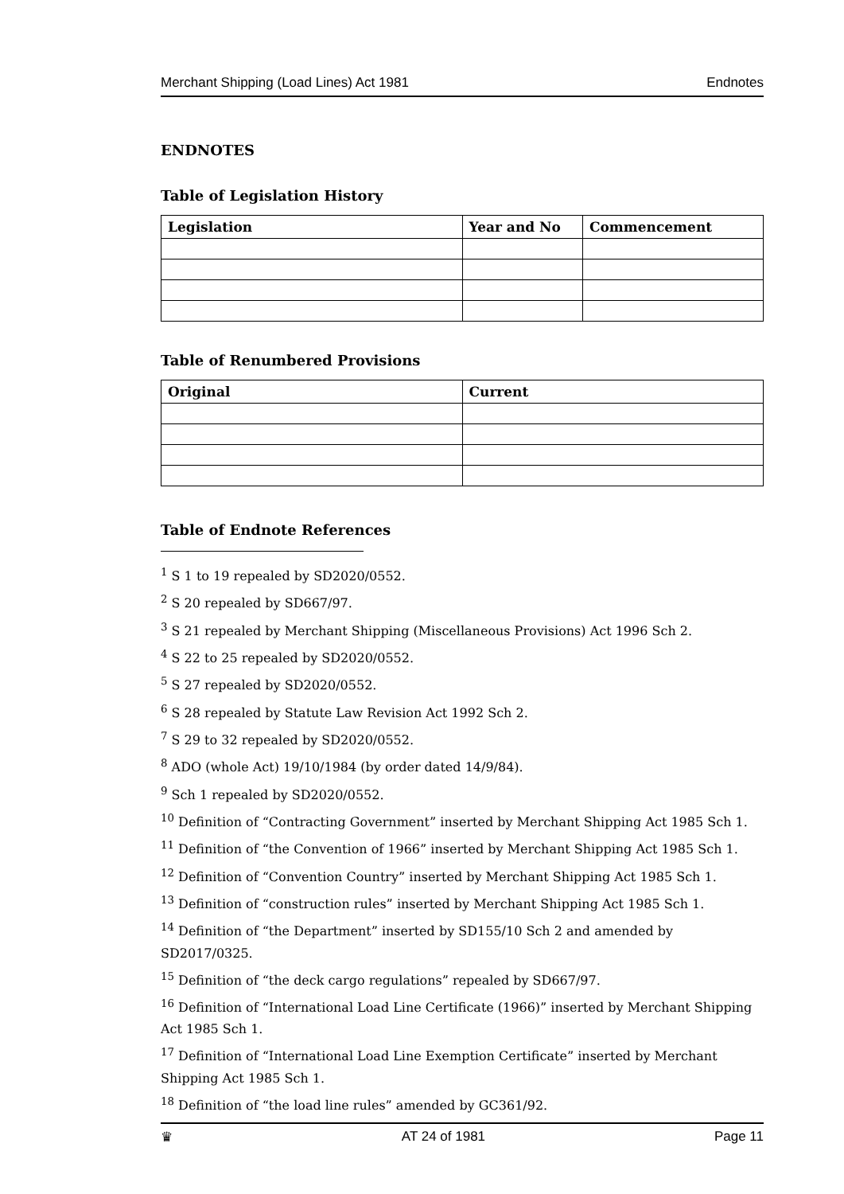Merchant Shipping (Load Lines) Act 1981 Endnotes
ENDNOTES
Table of Legislation History
| Legislation | Year and No | Commencement |
| --- | --- | --- |
Table of Renumbered Provisions
| Original | Current |
| --- | --- |
Table of Endnote References
<sup>1</sup> S 1 to 19 repealed by SD2020/0552.
<sup>2</sup> S 20 repealed by SD667/97.
<sup>3</sup> S 21 repealed by Merchant Shipping (Miscellaneous Provisions) Act 1996 Sch 2.
<sup>4</sup> S 22 to 25 repealed by SD2020/0552.
<sup>5</sup> S 27 repealed by SD2020/0552.
<sup>6</sup> S 28 repealed by Statute Law Revision Act 1992 Sch 2.
<sup>7</sup> S 29 to 32 repealed by SD2020/0552.
<sup>8</sup> ADO (whole Act) 19/10/1984 (by order dated 14/9/84).
<sup>9</sup> Sch 1 repealed by SD2020/0552.
<sup>10</sup> Definition of “Contracting Government” inserted by Merchant Shipping Act 1985 Sch 1.
<sup>11</sup> Definition of “the Convention of 1966” inserted by Merchant Shipping Act 1985 Sch 1.
<sup>12</sup> Definition of “Convention Country” inserted by Merchant Shipping Act 1985 Sch 1.
<sup>13</sup> Definition of “construction rules” inserted by Merchant Shipping Act 1985 Sch 1.
<sup>14</sup> Definition of “the Department” inserted by SD155/10 Sch 2 and amended by SD2017/0325.
<sup>15</sup> Definition of “the deck cargo regulations” repealed by SD667/97.
<sup>16</sup> Definition of “International Load Line Certificate (1966)” inserted by Merchant Shipping Act 1985 Sch 1.
<sup>17</sup> Definition of “International Load Line Exemption Certificate” inserted by Merchant Shipping Act 1985 Sch 1.
<sup>18</sup> Definition of “the load line rules” amended by GC361/92.
♛ AT 24 of 1981 Page 11